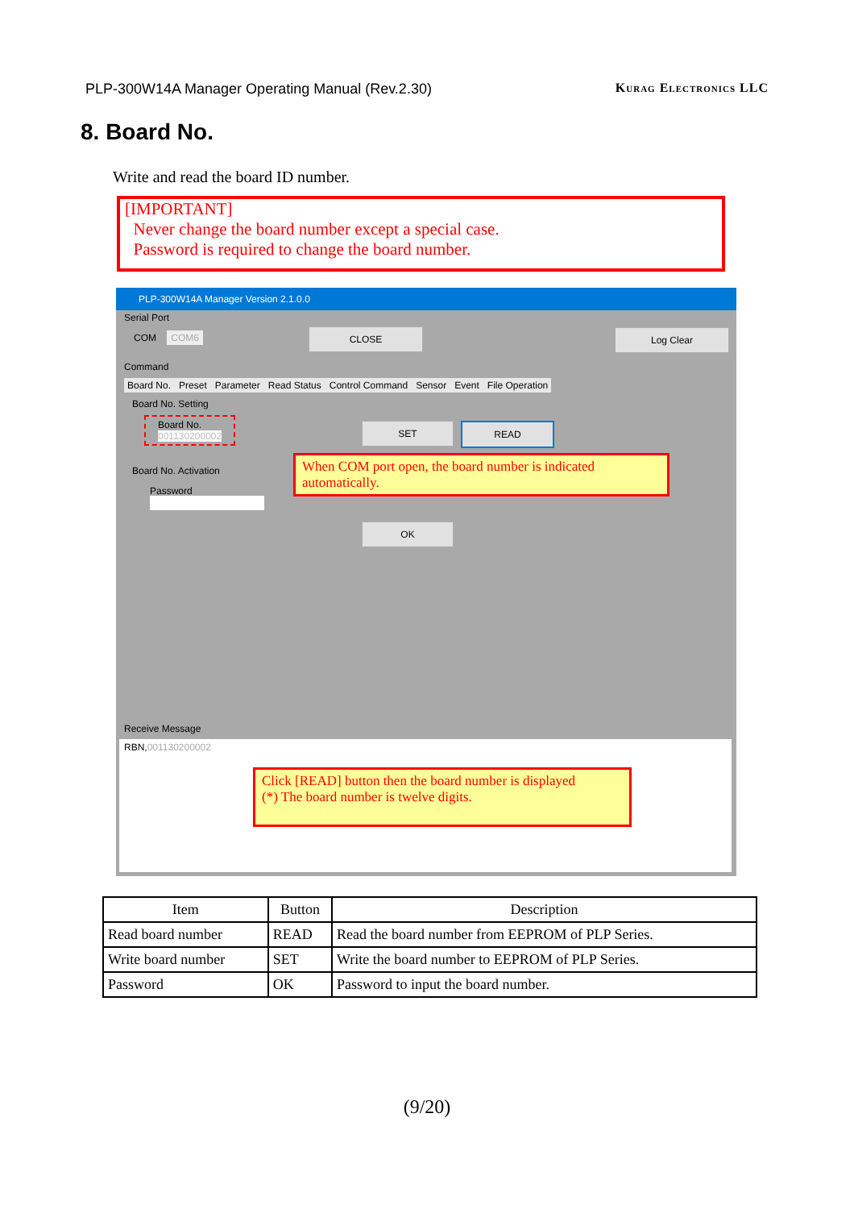PLP-300W14A Manager Operating Manual (Rev.2.30) Kurag Electronics LLC
8. Board No.
Write and read the board ID number.
[IMPORTANT]
Never change the board number except a special case.
Password is required to change the board number.
PLP-300W14A Manager Version 2.1.0.0
Serial Port
COM COM6 CLOSE Log Clear
Command
Board No. Preset Parameter Read Status Control Command Sensor Event File Operation
Board No. Setting
Board No.
001130200002
SET READ
Board No. Activation
Password
OK
When COM port open, the board number is indicated automatically.
Receive Message
RBN,001130200002
Click [READ] button then the board number is displayed
(*) The board number is twelve digits.
| Item | Button | Description |
| --- | --- | --- |
| Read board number | READ | Read the board number from EEPROM of PLP Series. |
| Write board number | SET | Write the board number to EEPROM of PLP Series. |
| Password | OK | Password to input the board number. |
(9/20)